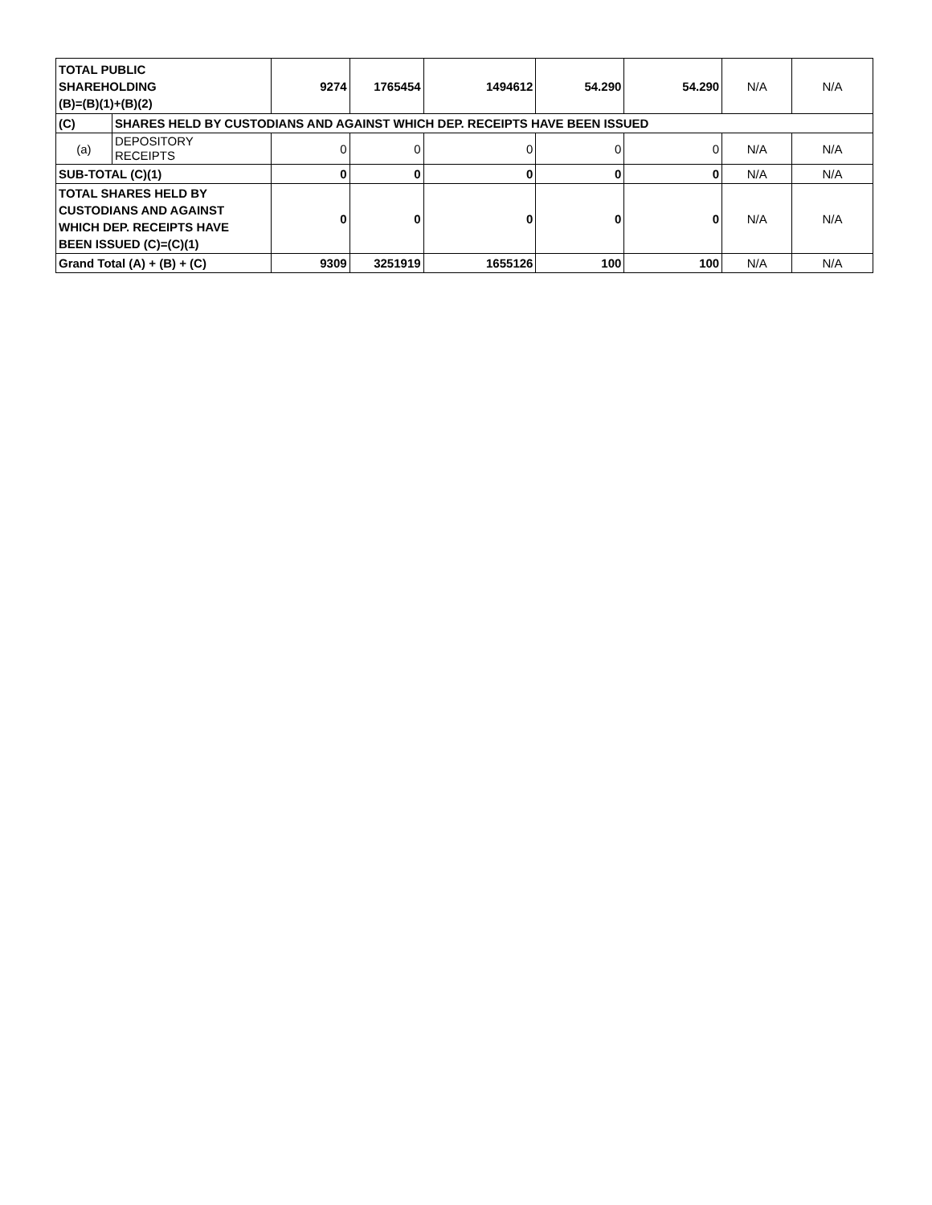| TOTAL PUBLIC SHAREHOLDING (B)=(B)(1)+(B)(2) | | 9274 | 1765454 | 1494612 | 54.290 | 54.290 | N/A | N/A |
| (C) | SHARES HELD BY CUSTODIANS AND AGAINST WHICH DEP. RECEIPTS HAVE BEEN ISSUED | | | | | | | |
| (a) | DEPOSITORY RECEIPTS | 0 | 0 | 0 | 0 | 0 | N/A | N/A |
| SUB-TOTAL (C)(1) | | 0 | 0 | 0 | 0 | 0 | N/A | N/A |
| TOTAL SHARES HELD BY CUSTODIANS AND AGAINST WHICH DEP. RECEIPTS HAVE BEEN ISSUED (C)=(C)(1) | | 0 | 0 | 0 | 0 | 0 | N/A | N/A |
| Grand Total (A) + (B) + (C) | | 9309 | 3251919 | 1655126 | 100 | 100 | N/A | N/A |